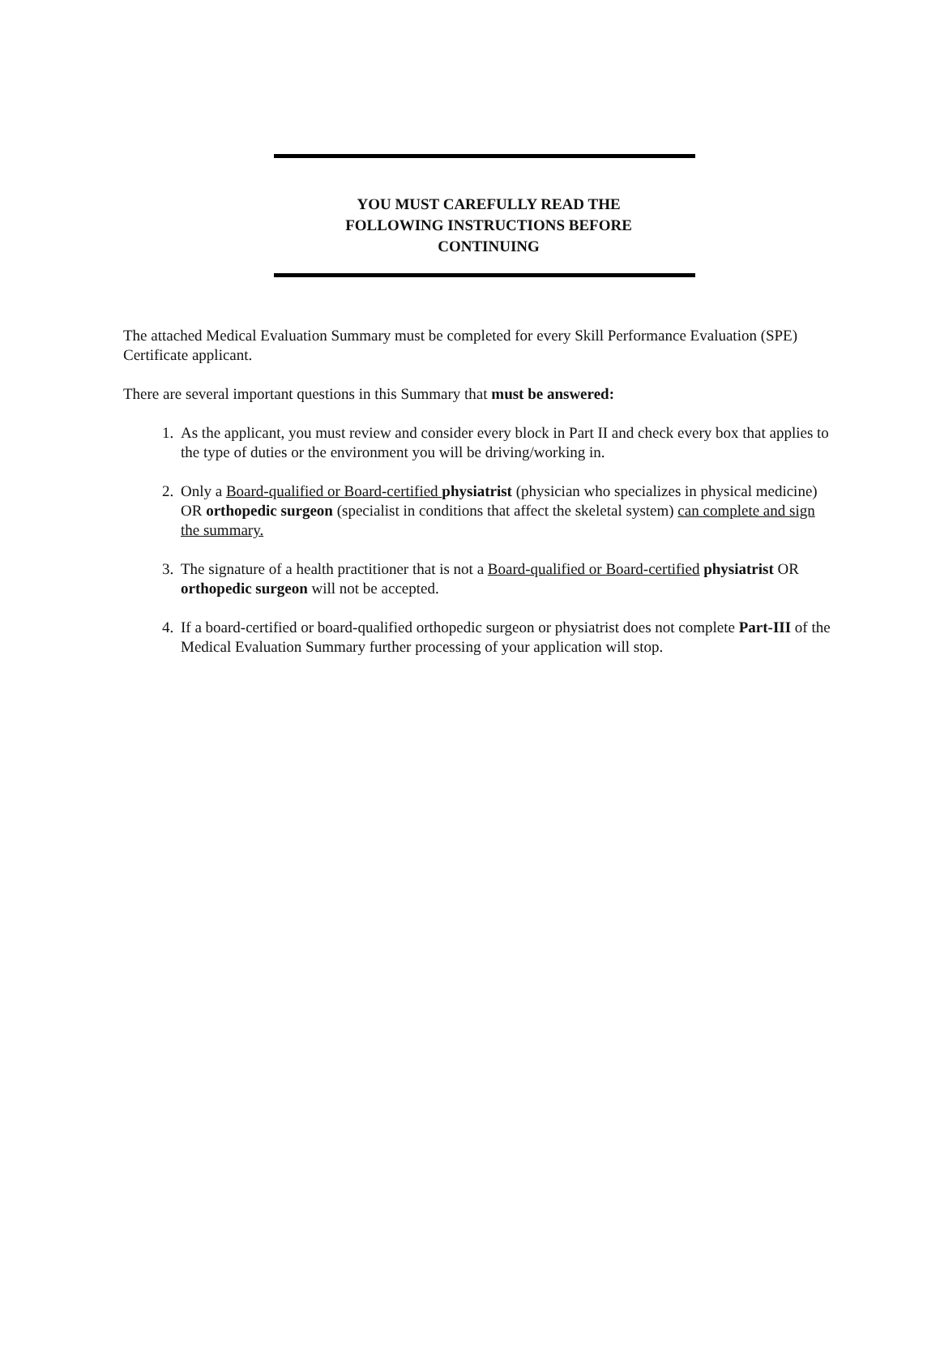YOU MUST CAREFULLY READ THE FOLLOWING INSTRUCTIONS BEFORE CONTINUING
The attached Medical Evaluation Summary must be completed for every Skill Performance Evaluation (SPE) Certificate applicant.
There are several important questions in this Summary that must be answered:
1. As the applicant, you must review and consider every block in Part II and check every box that applies to the type of duties or the environment you will be driving/working in.
2. Only a Board-qualified or Board-certified physiatrist (physician who specializes in physical medicine) OR orthopedic surgeon (specialist in conditions that affect the skeletal system) can complete and sign the summary.
3. The signature of a health practitioner that is not a Board-qualified or Board-certified physiatrist OR orthopedic surgeon will not be accepted.
4. If a board-certified or board-qualified orthopedic surgeon or physiatrist does not complete Part-III of the Medical Evaluation Summary further processing of your application will stop.